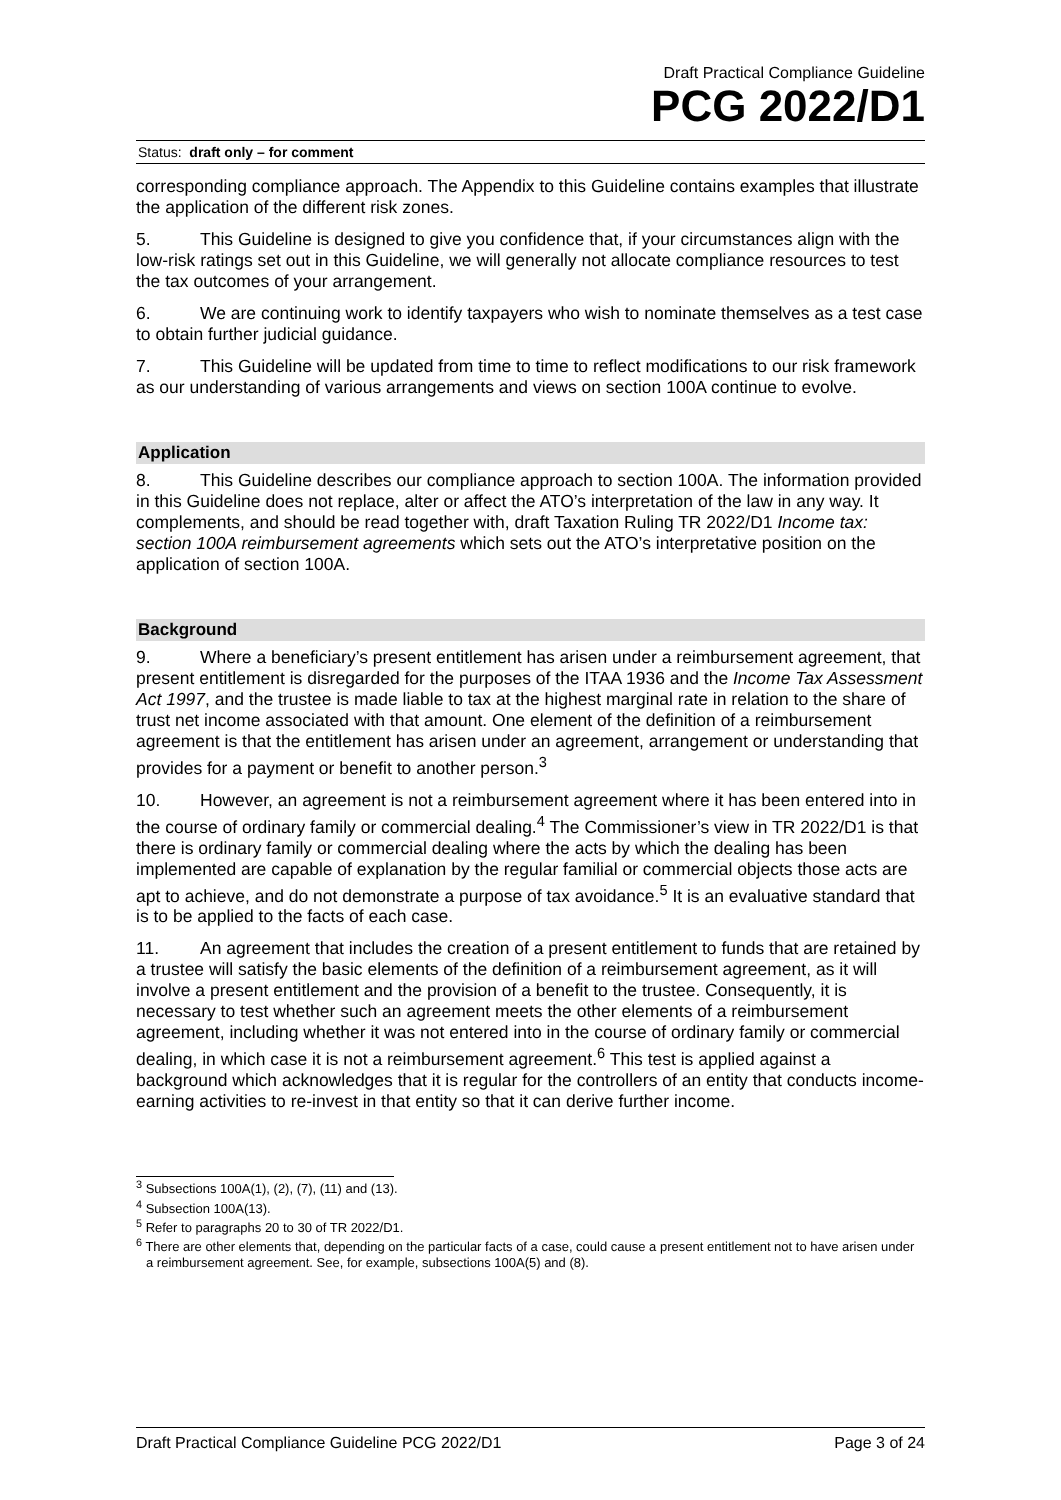Draft Practical Compliance Guideline
PCG 2022/D1
Status: draft only – for comment
corresponding compliance approach. The Appendix to this Guideline contains examples that illustrate the application of the different risk zones.
5. This Guideline is designed to give you confidence that, if your circumstances align with the low-risk ratings set out in this Guideline, we will generally not allocate compliance resources to test the tax outcomes of your arrangement.
6. We are continuing work to identify taxpayers who wish to nominate themselves as a test case to obtain further judicial guidance.
7. This Guideline will be updated from time to time to reflect modifications to our risk framework as our understanding of various arrangements and views on section 100A continue to evolve.
Application
8. This Guideline describes our compliance approach to section 100A. The information provided in this Guideline does not replace, alter or affect the ATO’s interpretation of the law in any way. It complements, and should be read together with, draft Taxation Ruling TR 2022/D1 Income tax: section 100A reimbursement agreements which sets out the ATO’s interpretative position on the application of section 100A.
Background
9. Where a beneficiary’s present entitlement has arisen under a reimbursement agreement, that present entitlement is disregarded for the purposes of the ITAA 1936 and the Income Tax Assessment Act 1997, and the trustee is made liable to tax at the highest marginal rate in relation to the share of trust net income associated with that amount. One element of the definition of a reimbursement agreement is that the entitlement has arisen under an agreement, arrangement or understanding that provides for a payment or benefit to another person.<sup>3</sup>
10. However, an agreement is not a reimbursement agreement where it has been entered into in the course of ordinary family or commercial dealing.<sup>4</sup> The Commissioner’s view in TR 2022/D1 is that there is ordinary family or commercial dealing where the acts by which the dealing has been implemented are capable of explanation by the regular familial or commercial objects those acts are apt to achieve, and do not demonstrate a purpose of tax avoidance.<sup>5</sup> It is an evaluative standard that is to be applied to the facts of each case.
11. An agreement that includes the creation of a present entitlement to funds that are retained by a trustee will satisfy the basic elements of the definition of a reimbursement agreement, as it will involve a present entitlement and the provision of a benefit to the trustee. Consequently, it is necessary to test whether such an agreement meets the other elements of a reimbursement agreement, including whether it was not entered into in the course of ordinary family or commercial dealing, in which case it is not a reimbursement agreement.<sup>6</sup> This test is applied against a background which acknowledges that it is regular for the controllers of an entity that conducts income-earning activities to re-invest in that entity so that it can derive further income.
<sup>3</sup> Subsections 100A(1), (2), (7), (11) and (13).
<sup>4</sup> Subsection 100A(13).
<sup>5</sup> Refer to paragraphs 20 to 30 of TR 2022/D1.
<sup>6</sup> There are other elements that, depending on the particular facts of a case, could cause a present entitlement not to have arisen under a reimbursement agreement. See, for example, subsections 100A(5) and (8).
Draft Practical Compliance Guideline PCG 2022/D1 Page 3 of 24